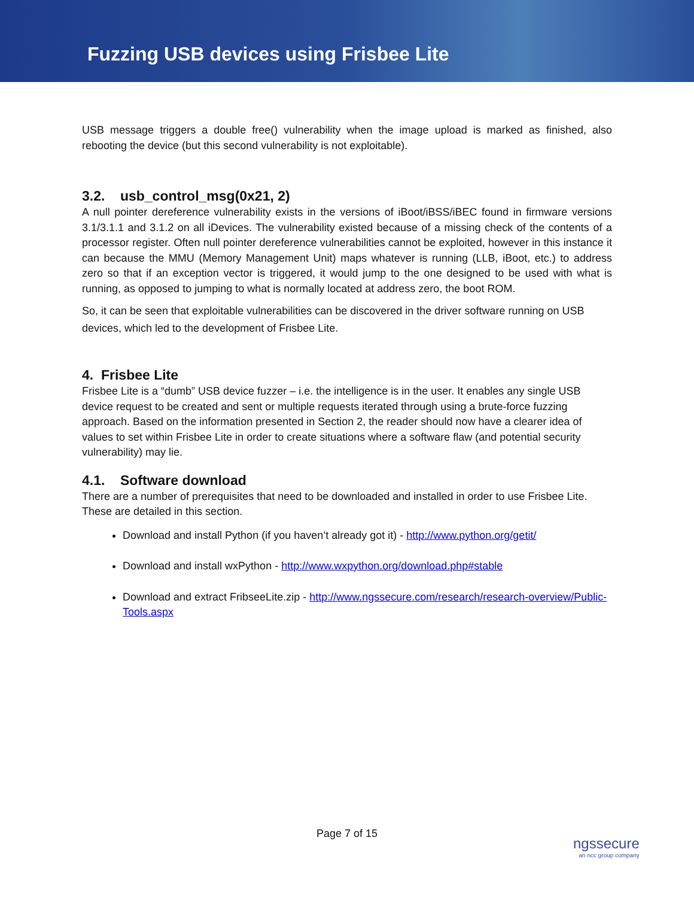Fuzzing USB devices using Frisbee Lite
USB message triggers a double free() vulnerability when the image upload is marked as finished, also rebooting the device (but this second vulnerability is not exploitable).
3.2. usb_control_msg(0x21, 2)
A null pointer dereference vulnerability exists in the versions of iBoot/iBSS/iBEC found in firmware versions 3.1/3.1.1 and 3.1.2 on all iDevices. The vulnerability existed because of a missing check of the contents of a processor register. Often null pointer dereference vulnerabilities cannot be exploited, however in this instance it can because the MMU (Memory Management Unit) maps whatever is running (LLB, iBoot, etc.) to address zero so that if an exception vector is triggered, it would jump to the one designed to be used with what is running, as opposed to jumping to what is normally located at address zero, the boot ROM.
So, it can be seen that exploitable vulnerabilities can be discovered in the driver software running on USB devices, which led to the development of Frisbee Lite.
4. Frisbee Lite
Frisbee Lite is a “dumb” USB device fuzzer – i.e. the intelligence is in the user. It enables any single USB device request to be created and sent or multiple requests iterated through using a brute-force fuzzing approach. Based on the information presented in Section 2, the reader should now have a clearer idea of values to set within Frisbee Lite in order to create situations where a software flaw (and potential security vulnerability) may lie.
4.1. Software download
There are a number of prerequisites that need to be downloaded and installed in order to use Frisbee Lite. These are detailed in this section.
Download and install Python (if you haven’t already got it) - http://www.python.org/getit/
Download and install wxPython - http://www.wxpython.org/download.php#stable
Download and extract FribseeLite.zip - http://www.ngssecure.com/research/research-overview/Public-Tools.aspx
Page 7 of 15
ngssecure
an ncc group company